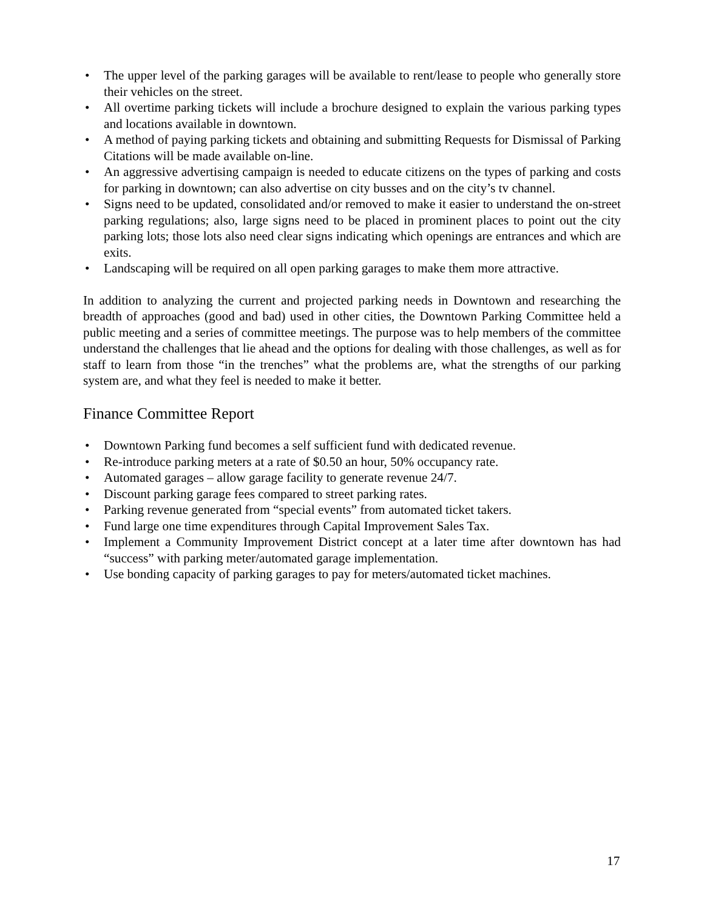• The upper level of the parking garages will be available to rent/lease to people who generally store their vehicles on the street.
• All overtime parking tickets will include a brochure designed to explain the various parking types and locations available in downtown.
• A method of paying parking tickets and obtaining and submitting Requests for Dismissal of Parking Citations will be made available on-line.
• An aggressive advertising campaign is needed to educate citizens on the types of parking and costs for parking in downtown; can also advertise on city busses and on the city’s tv channel.
• Signs need to be updated, consolidated and/or removed to make it easier to understand the on-street parking regulations; also, large signs need to be placed in prominent places to point out the city parking lots; those lots also need clear signs indicating which openings are entrances and which are exits.
• Landscaping will be required on all open parking garages to make them more attractive.
In addition to analyzing the current and projected parking needs in Downtown and researching the breadth of approaches (good and bad) used in other cities, the Downtown Parking Committee held a public meeting and a series of committee meetings. The purpose was to help members of the committee understand the challenges that lie ahead and the options for dealing with those challenges, as well as for staff to learn from those “in the trenches” what the problems are, what the strengths of our parking system are, and what they feel is needed to make it better.
Finance Committee Report
• Downtown Parking fund becomes a self sufficient fund with dedicated revenue.
• Re-introduce parking meters at a rate of $0.50 an hour, 50% occupancy rate.
• Automated garages – allow garage facility to generate revenue 24/7.
• Discount parking garage fees compared to street parking rates.
• Parking revenue generated from “special events” from automated ticket takers.
• Fund large one time expenditures through Capital Improvement Sales Tax.
• Implement a Community Improvement District concept at a later time after downtown has had “success” with parking meter/automated garage implementation.
• Use bonding capacity of parking garages to pay for meters/automated ticket machines.
17